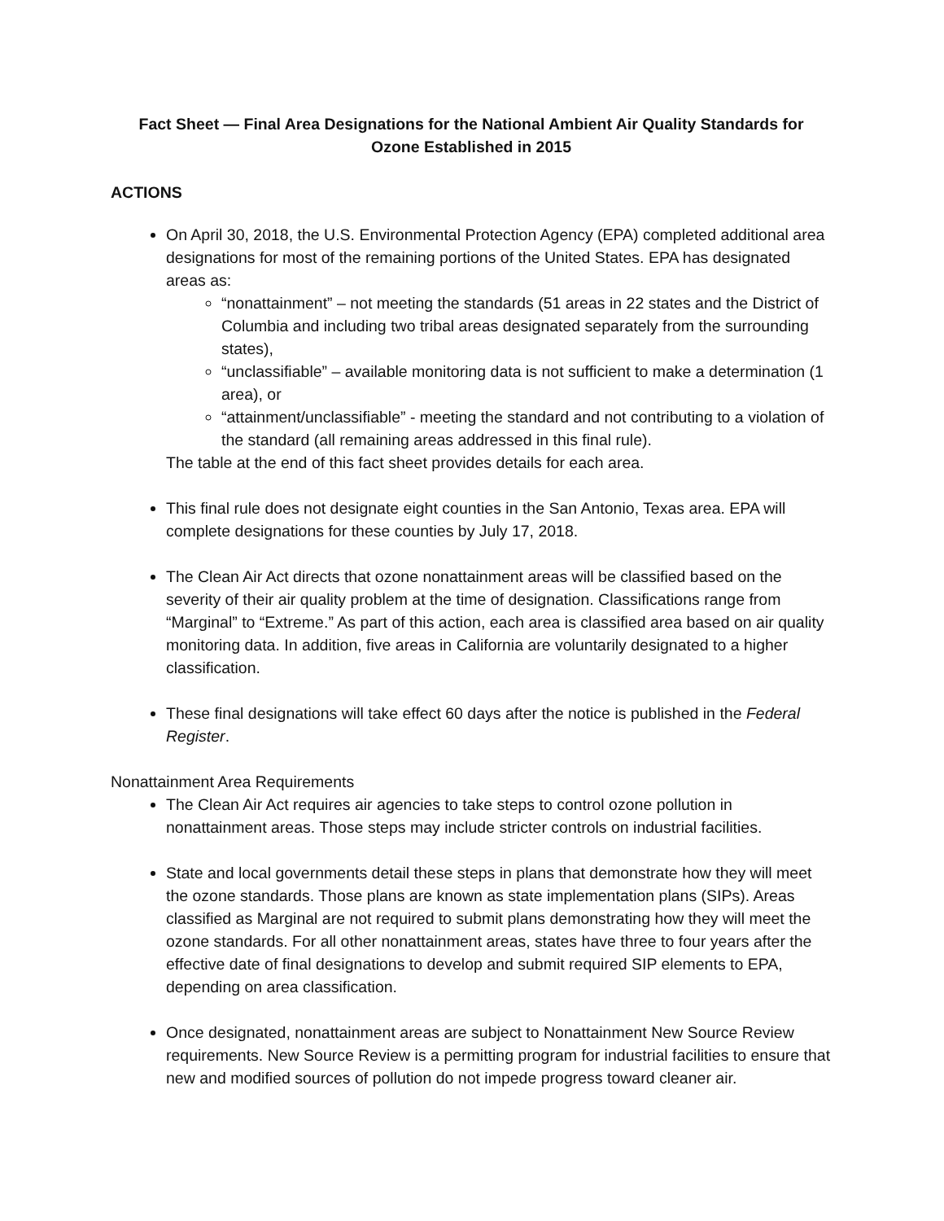Fact Sheet — Final Area Designations for the National Ambient Air Quality Standards for
Ozone Established in 2015
ACTIONS
On April 30, 2018, the U.S. Environmental Protection Agency (EPA) completed additional area designations for most of the remaining portions of the United States. EPA has designated areas as:
“nonattainment” – not meeting the standards (51 areas in 22 states and the District of Columbia and including two tribal areas designated separately from the surrounding states),
“unclassifiable” – available monitoring data is not sufficient to make a determination (1 area), or
“attainment/unclassifiable” - meeting the standard and not contributing to a violation of the standard (all remaining areas addressed in this final rule).
The table at the end of this fact sheet provides details for each area.
This final rule does not designate eight counties in the San Antonio, Texas area. EPA will complete designations for these counties by July 17, 2018.
The Clean Air Act directs that ozone nonattainment areas will be classified based on the severity of their air quality problem at the time of designation. Classifications range from “Marginal” to “Extreme.” As part of this action, each area is classified area based on air quality monitoring data. In addition, five areas in California are voluntarily designated to a higher classification.
These final designations will take effect 60 days after the notice is published in the Federal Register.
Nonattainment Area Requirements
The Clean Air Act requires air agencies to take steps to control ozone pollution in nonattainment areas. Those steps may include stricter controls on industrial facilities.
State and local governments detail these steps in plans that demonstrate how they will meet the ozone standards. Those plans are known as state implementation plans (SIPs). Areas classified as Marginal are not required to submit plans demonstrating how they will meet the ozone standards. For all other nonattainment areas, states have three to four years after the effective date of final designations to develop and submit required SIP elements to EPA, depending on area classification.
Once designated, nonattainment areas are subject to Nonattainment New Source Review requirements. New Source Review is a permitting program for industrial facilities to ensure that new and modified sources of pollution do not impede progress toward cleaner air.